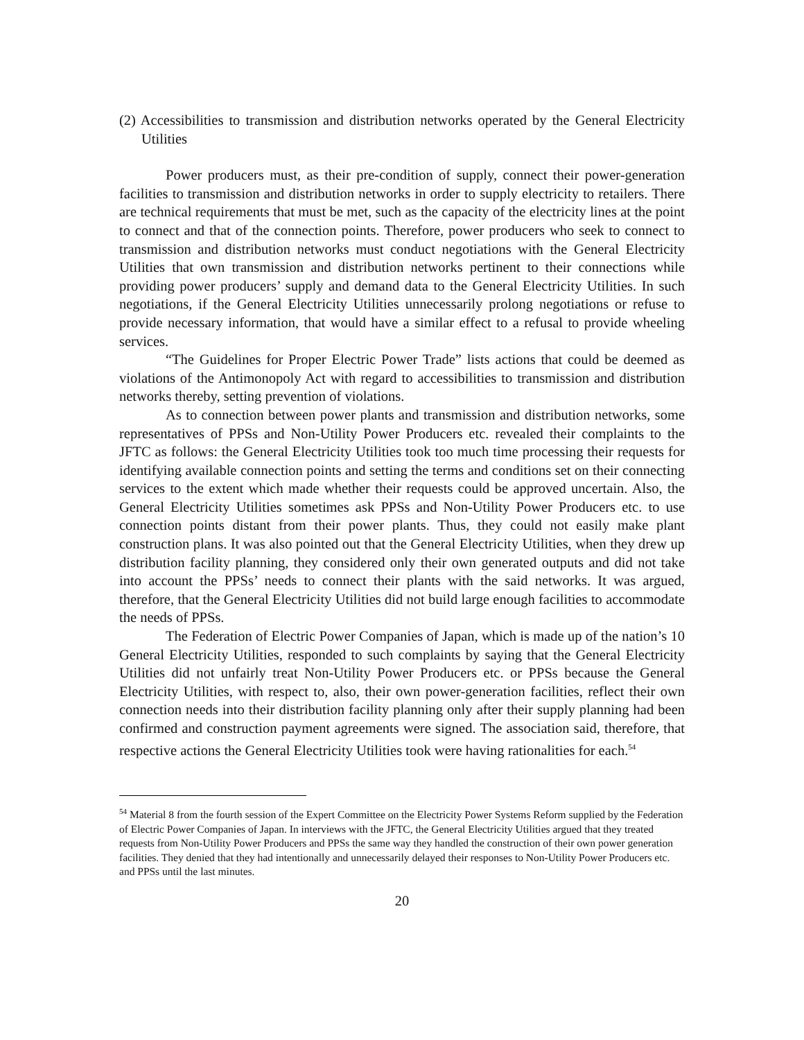(2) Accessibilities to transmission and distribution networks operated by the General Electricity Utilities
Power producers must, as their pre-condition of supply, connect their power-generation facilities to transmission and distribution networks in order to supply electricity to retailers. There are technical requirements that must be met, such as the capacity of the electricity lines at the point to connect and that of the connection points. Therefore, power producers who seek to connect to transmission and distribution networks must conduct negotiations with the General Electricity Utilities that own transmission and distribution networks pertinent to their connections while providing power producers’ supply and demand data to the General Electricity Utilities. In such negotiations, if the General Electricity Utilities unnecessarily prolong negotiations or refuse to provide necessary information, that would have a similar effect to a refusal to provide wheeling services.
“The Guidelines for Proper Electric Power Trade” lists actions that could be deemed as violations of the Antimonopoly Act with regard to accessibilities to transmission and distribution networks thereby, setting prevention of violations.
As to connection between power plants and transmission and distribution networks, some representatives of PPSs and Non-Utility Power Producers etc. revealed their complaints to the JFTC as follows: the General Electricity Utilities took too much time processing their requests for identifying available connection points and setting the terms and conditions set on their connecting services to the extent which made whether their requests could be approved uncertain. Also, the General Electricity Utilities sometimes ask PPSs and Non-Utility Power Producers etc. to use connection points distant from their power plants. Thus, they could not easily make plant construction plans. It was also pointed out that the General Electricity Utilities, when they drew up distribution facility planning, they considered only their own generated outputs and did not take into account the PPSs’ needs to connect their plants with the said networks. It was argued, therefore, that the General Electricity Utilities did not build large enough facilities to accommodate the needs of PPSs.
The Federation of Electric Power Companies of Japan, which is made up of the nation’s 10 General Electricity Utilities, responded to such complaints by saying that the General Electricity Utilities did not unfairly treat Non-Utility Power Producers etc. or PPSs because the General Electricity Utilities, with respect to, also, their own power-generation facilities, reflect their own connection needs into their distribution facility planning only after their supply planning had been confirmed and construction payment agreements were signed. The association said, therefore, that respective actions the General Electricity Utilities took were having rationalities for each.<sup>54</sup>
<sup>54</sup> Material 8 from the fourth session of the Expert Committee on the Electricity Power Systems Reform supplied by the Federation of Electric Power Companies of Japan. In interviews with the JFTC, the General Electricity Utilities argued that they treated requests from Non-Utility Power Producers and PPSs the same way they handled the construction of their own power generation facilities. They denied that they had intentionally and unnecessarily delayed their responses to Non-Utility Power Producers etc. and PPSs until the last minutes.
20